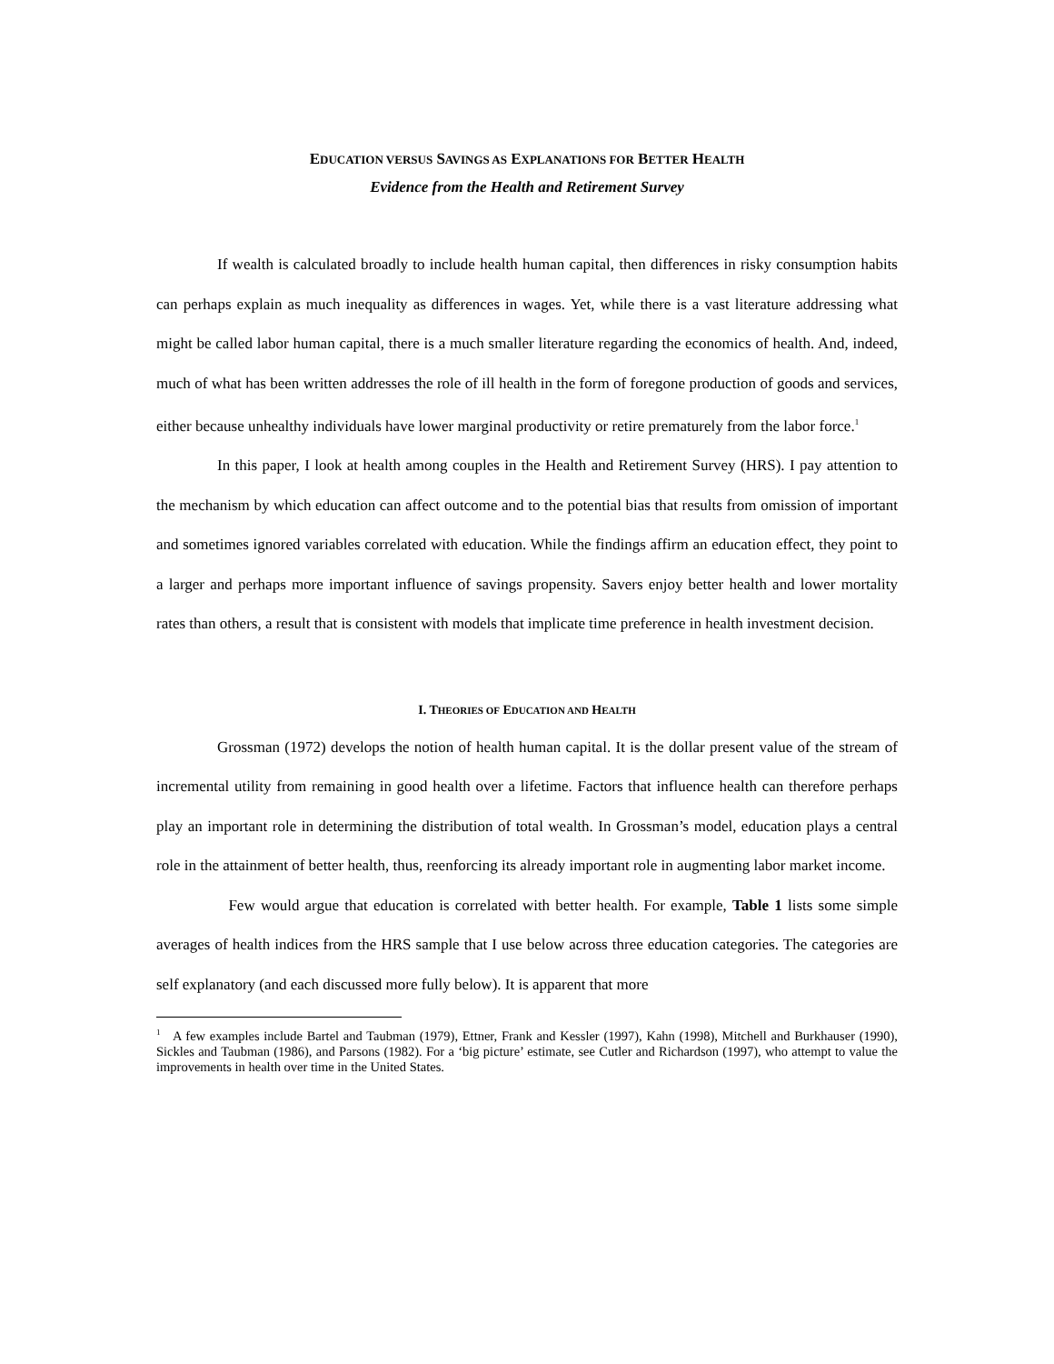EDUCATION VERSUS SAVINGS AS EXPLANATIONS FOR BETTER HEALTH
Evidence from the Health and Retirement Survey
If wealth is calculated broadly to include health human capital, then differences in risky consumption habits can perhaps explain as much inequality as differences in wages. Yet, while there is a vast literature addressing what might be called labor human capital, there is a much smaller literature regarding the economics of health. And, indeed, much of what has been written addresses the role of ill health in the form of foregone production of goods and services, either because unhealthy individuals have lower marginal productivity or retire prematurely from the labor force.<sup>1</sup>
In this paper, I look at health among couples in the Health and Retirement Survey (HRS). I pay attention to the mechanism by which education can affect outcome and to the potential bias that results from omission of important and sometimes ignored variables correlated with education. While the findings affirm an education effect, they point to a larger and perhaps more important influence of savings propensity. Savers enjoy better health and lower mortality rates than others, a result that is consistent with models that implicate time preference in health investment decision.
I. THEORIES OF EDUCATION AND HEALTH
Grossman (1972) develops the notion of health human capital. It is the dollar present value of the stream of incremental utility from remaining in good health over a lifetime. Factors that influence health can therefore perhaps play an important role in determining the distribution of total wealth. In Grossman’s model, education plays a central role in the attainment of better health, thus, reenforcing its already important role in augmenting labor market income.
Few would argue that education is correlated with better health. For example, Table 1 lists some simple averages of health indices from the HRS sample that I use below across three education categories. The categories are self explanatory (and each discussed more fully below). It is apparent that more
<sup>1</sup> A few examples include Bartel and Taubman (1979), Ettner, Frank and Kessler (1997), Kahn (1998), Mitchell and Burkhauser (1990), Sickles and Taubman (1986), and Parsons (1982). For a ‘big picture’ estimate, see Cutler and Richardson (1997), who attempt to value the improvements in health over time in the United States.